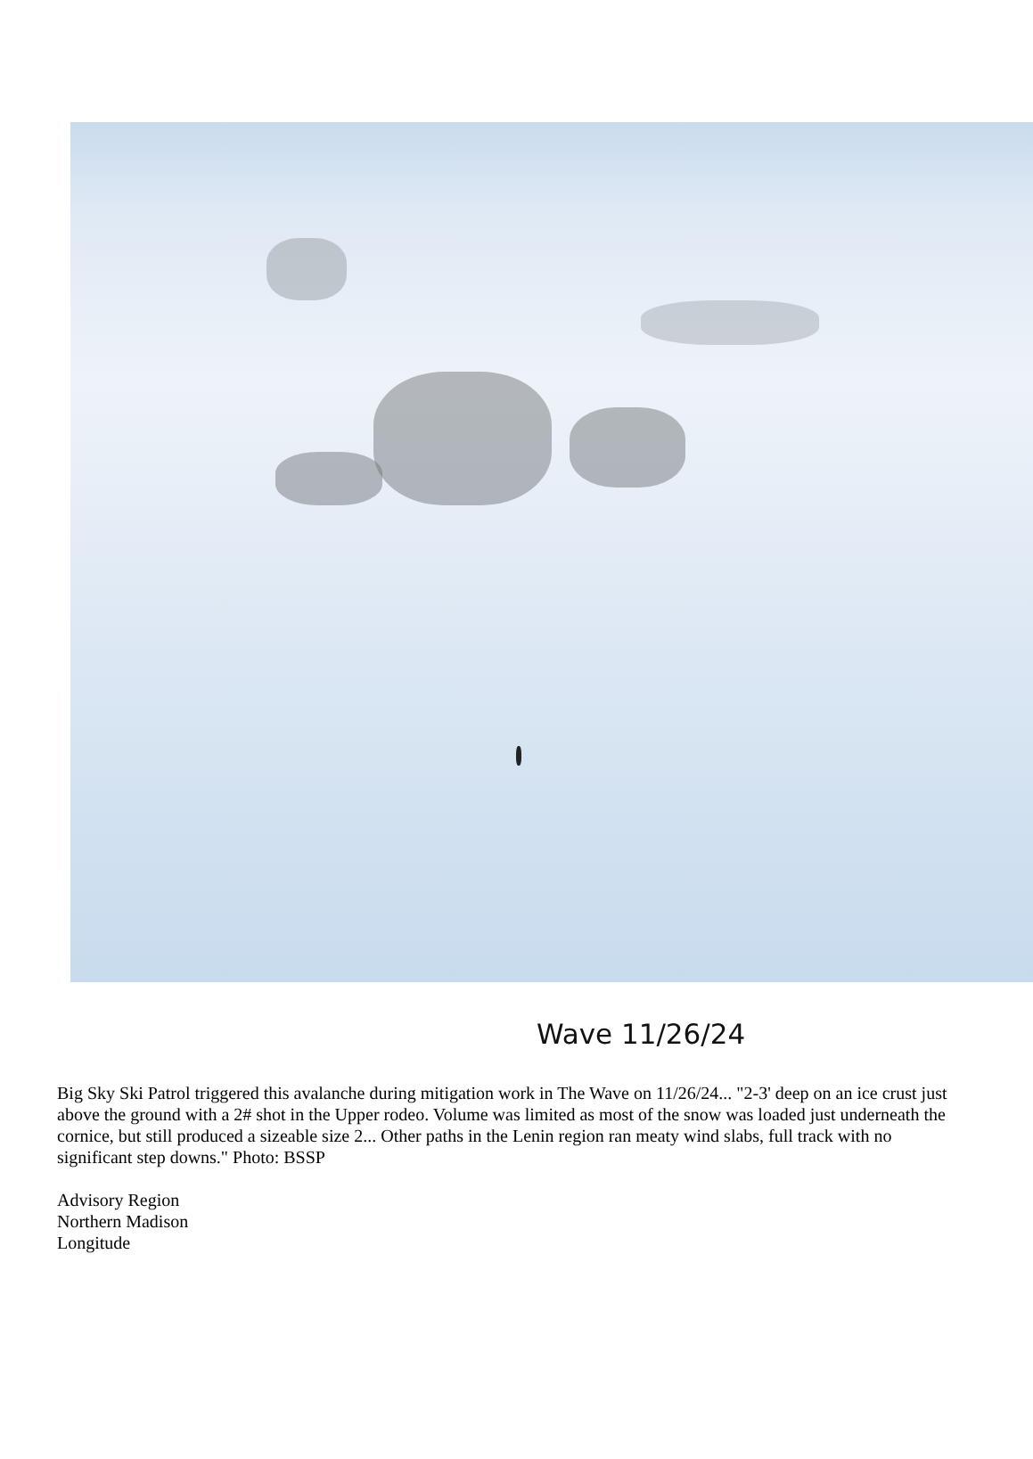Wave 11/26/24
Big Sky Ski Patrol triggered this avalanche during mitigation work in The Wave on 11/26/24... "2-3' deep on an ice crust just above the ground with a 2# shot in the Upper rodeo. Volume was limited as most of the snow was loaded just underneath the cornice, but still produced a sizeable size 2... Other paths in the Lenin region ran meaty wind slabs, full track with no significant step downs." Photo: BSSP
Advisory Region
Northern Madison
Longitude